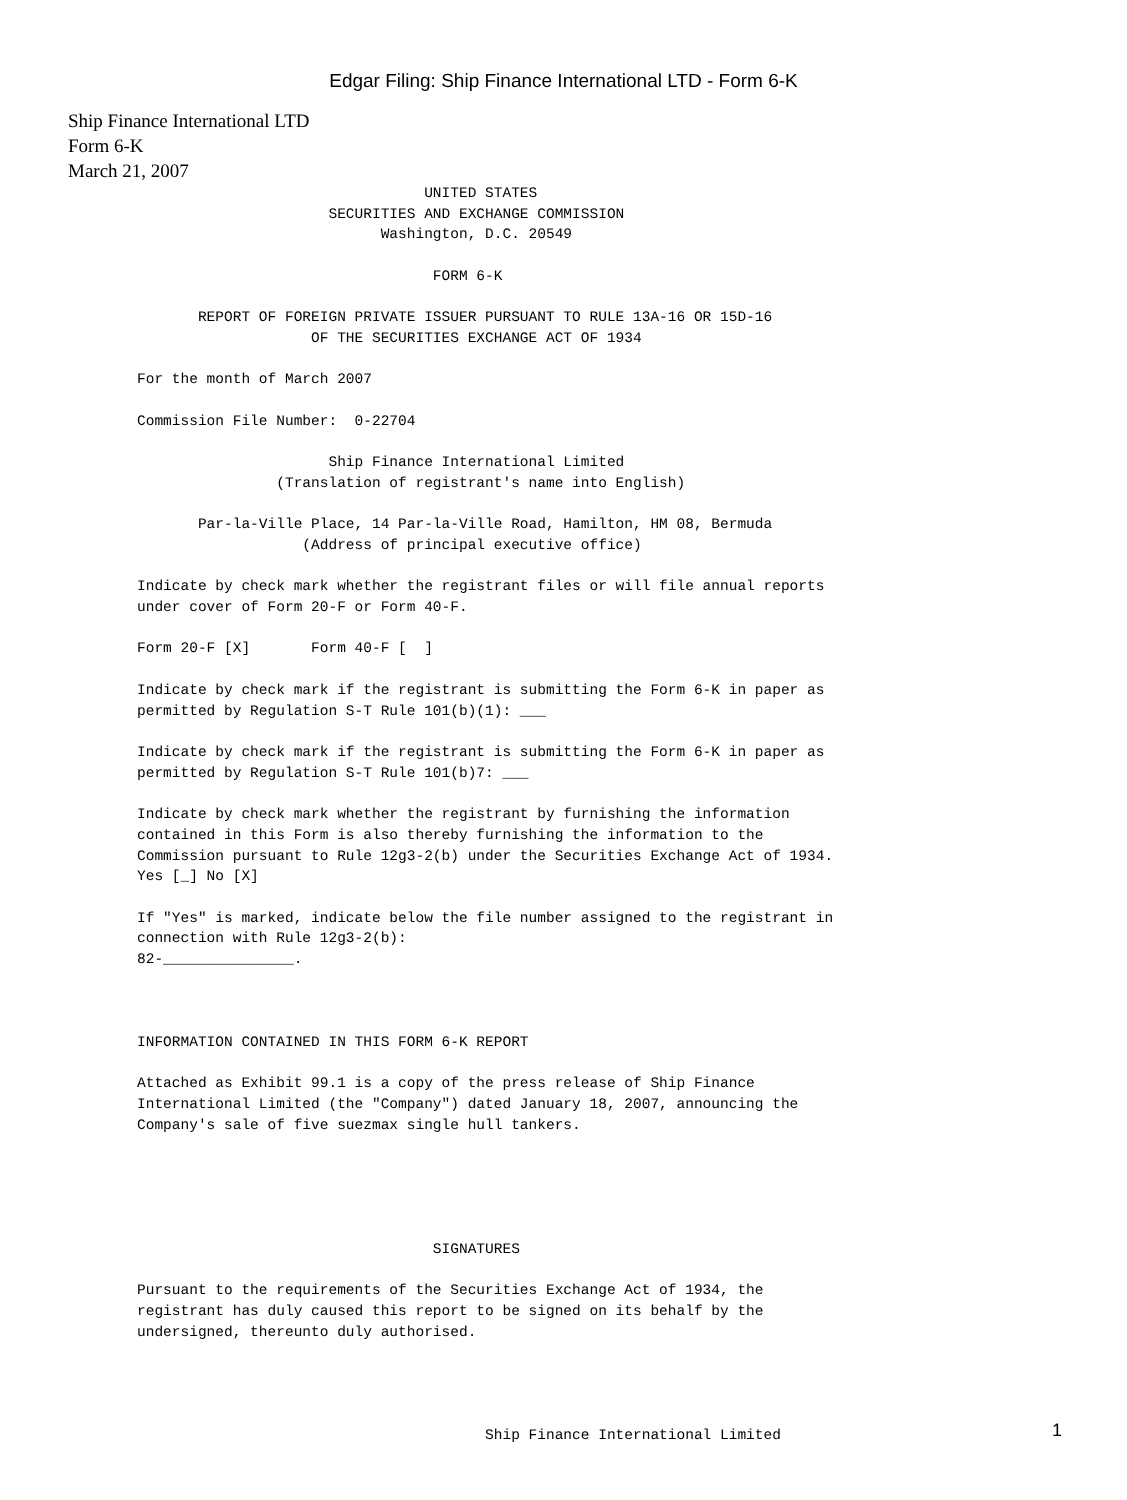Edgar Filing: Ship Finance International LTD - Form 6-K
Ship Finance International LTD
Form 6-K
March 21, 2007
                                 UNITED STATES
                      SECURITIES AND EXCHANGE COMMISSION
                            Washington, D.C. 20549

                                  FORM 6-K

       REPORT OF FOREIGN PRIVATE ISSUER PURSUANT TO RULE 13A-16 OR 15D-16
                    OF THE SECURITIES EXCHANGE ACT OF 1934

For the month of March 2007

Commission File Number:  0-22704

                      Ship Finance International Limited
                (Translation of registrant's name into English)

       Par-la-Ville Place, 14 Par-la-Ville Road, Hamilton, HM 08, Bermuda
                   (Address of principal executive office)

Indicate by check mark whether the registrant files or will file annual reports
under cover of Form 20-F or Form 40-F.

Form 20-F [X]       Form 40-F [  ]

Indicate by check mark if the registrant is submitting the Form 6-K in paper as
permitted by Regulation S-T Rule 101(b)(1): ___

Indicate by check mark if the registrant is submitting the Form 6-K in paper as
permitted by Regulation S-T Rule 101(b)7: ___

Indicate by check mark whether the registrant by furnishing the information
contained in this Form is also thereby furnishing the information to the
Commission pursuant to Rule 12g3-2(b) under the Securities Exchange Act of 1934.
Yes [_] No [X]

If "Yes" is marked, indicate below the file number assigned to the registrant in
connection with Rule 12g3-2(b):
82-_______________.



INFORMATION CONTAINED IN THIS FORM 6-K REPORT

Attached as Exhibit 99.1 is a copy of the press release of Ship Finance
International Limited (the "Company") dated January 18, 2007, announcing the
Company's sale of five suezmax single hull tankers.





                                  SIGNATURES

Pursuant to the requirements of the Securities Exchange Act of 1934, the
registrant has duly caused this report to be signed on its behalf by the
undersigned, thereunto duly authorised.




                                        Ship Finance International Limited
1